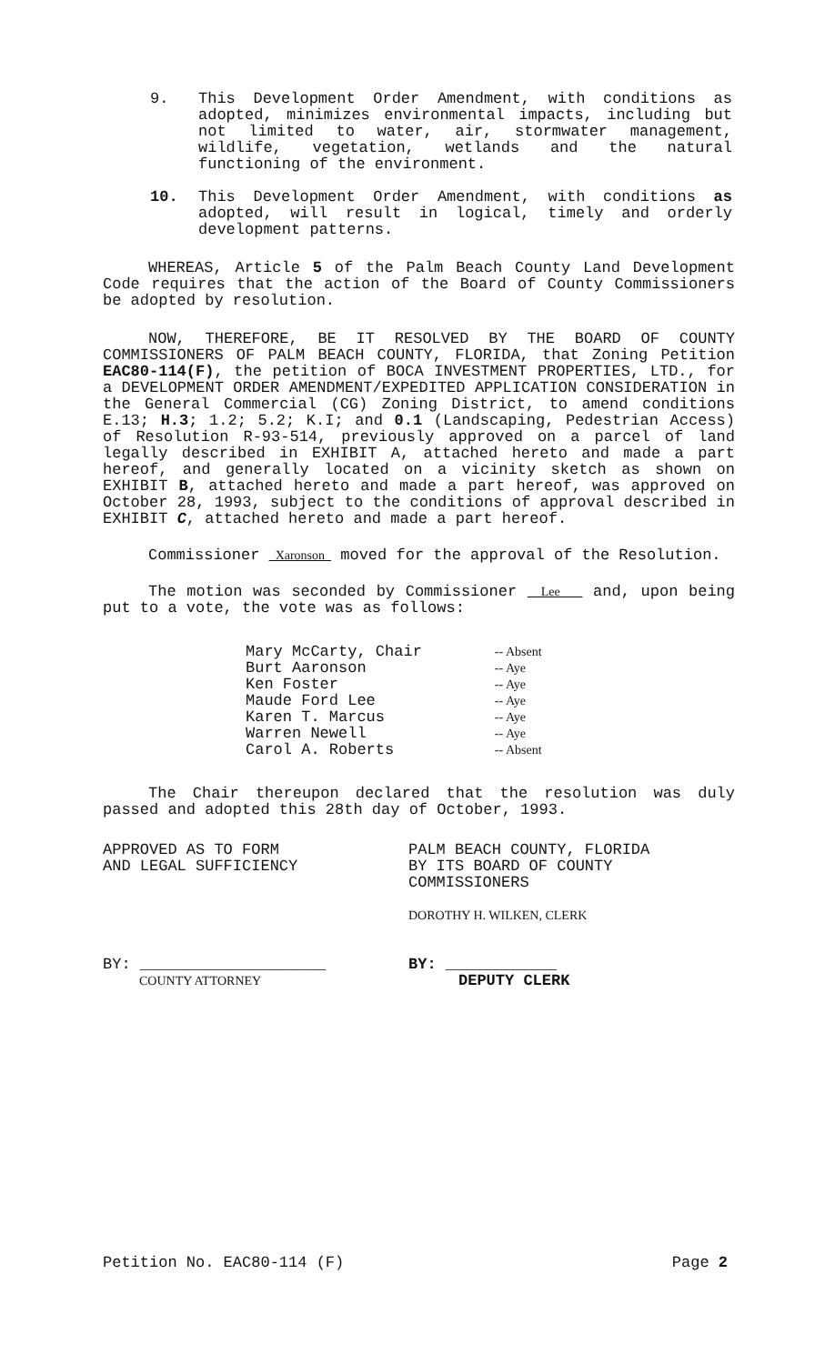9. This Development Order Amendment, with conditions as adopted, minimizes environmental impacts, including but not limited to water, air, stormwater management, wildlife, vegetation, wetlands and the natural functioning of the environment.
10. This Development Order Amendment, with conditions as adopted, will result in logical, timely and orderly development patterns.
WHEREAS, Article 5 of the Palm Beach County Land Development Code requires that the action of the Board of County Commissioners be adopted by resolution.
NOW, THEREFORE, BE IT RESOLVED BY THE BOARD OF COUNTY COMMISSIONERS OF PALM BEACH COUNTY, FLORIDA, that Zoning Petition EAC80-114(F), the petition of BOCA INVESTMENT PROPERTIES, LTD., for a DEVELOPMENT ORDER AMENDMENT/EXPEDITED APPLICATION CONSIDERATION in the General Commercial (CG) Zoning District, to amend conditions E.13; H.3; 1.2; 5.2; K.I; and 0.1 (Landscaping, Pedestrian Access) of Resolution R-93-514, previously approved on a parcel of land legally described in EXHIBIT A, attached hereto and made a part hereof, and generally located on a vicinity sketch as shown on EXHIBIT B, attached hereto and made a part hereof, was approved on October 28, 1993, subject to the conditions of approval described in EXHIBIT C, attached hereto and made a part hereof.
Commissioner Xaronson moved for the approval of the Resolution.
The motion was seconded by Commissioner Lee and, upon being put to a vote, the vote was as follows:
| Mary McCarty, Chair | -- Absent |
| Burt Aaronson | -- Aye |
| Ken Foster | -- Aye |
| Maude Ford Lee | -- Aye |
| Karen T. Marcus | -- Aye |
| Warren Newell | -- Aye |
| Carol A. Roberts | -- Absent |
The Chair thereupon declared that the resolution was duly passed and adopted this 28th day of October, 1993.
APPROVED AS TO FORM
AND LEGAL SUFFICIENCY
BY: ____________________
COUNTY ATTORNEY
PALM BEACH COUNTY, FLORIDA
BY ITS BOARD OF COUNTY
COMMISSIONERS
DOROTHY H. WILKEN, CLERK
BY: ____________
DEPUTY CLERK
Petition No. EAC80-114 (F) Page 2